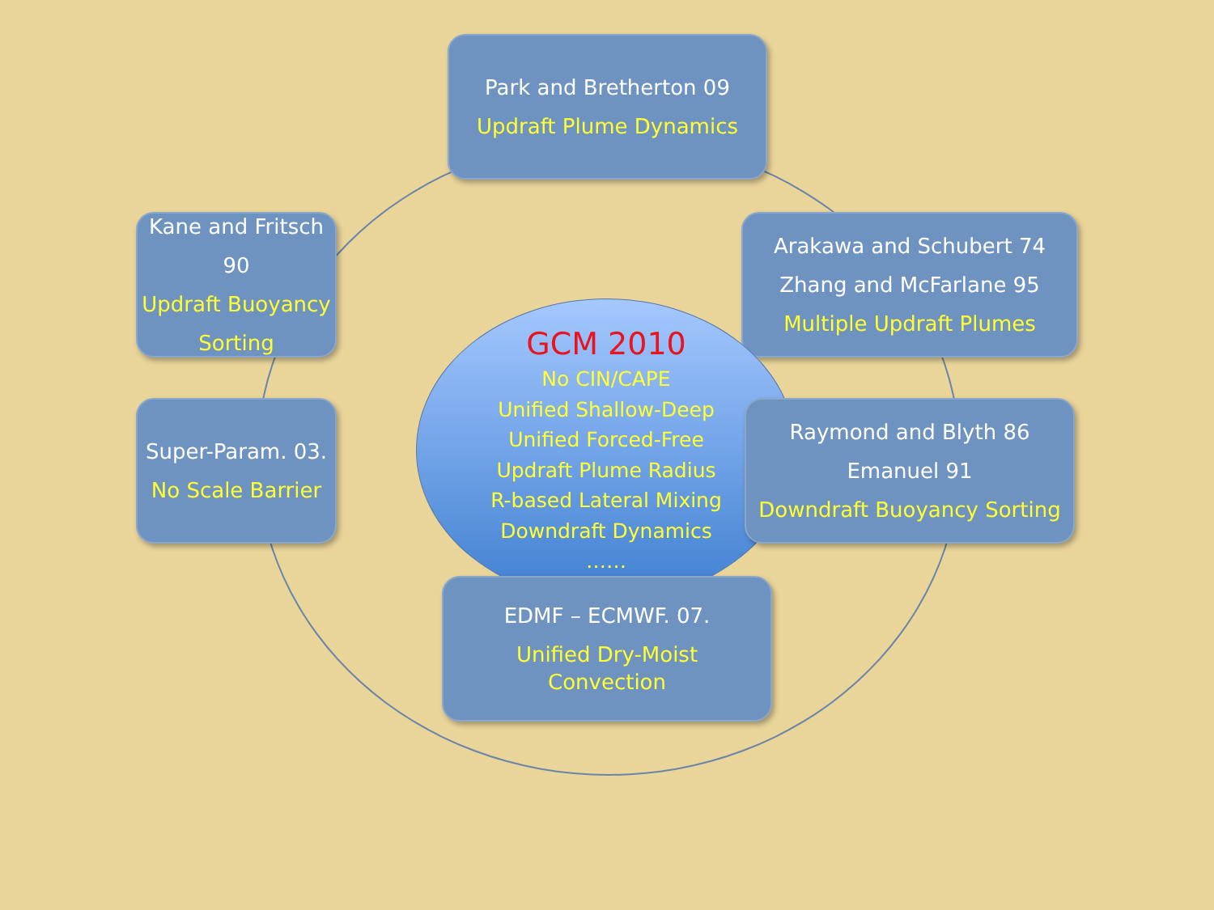Park and Bretherton 09
Updraft Plume Dynamics
Kane and Fritsch 90
Updraft Buoyancy Sorting
Arakawa and Schubert 74
Zhang and McFarlane 95
Multiple Updraft Plumes
GCM 2010
No CIN/CAPE
Unified Shallow-Deep
Unified Forced-Free
Updraft Plume Radius
R-based Lateral Mixing
Downdraft Dynamics
……
Super-Param. 03.
No Scale Barrier
Raymond and Blyth 86
Emanuel 91
Downdraft Buoyancy Sorting
EDMF – ECMWF. 07.
Unified Dry-Moist
Convection